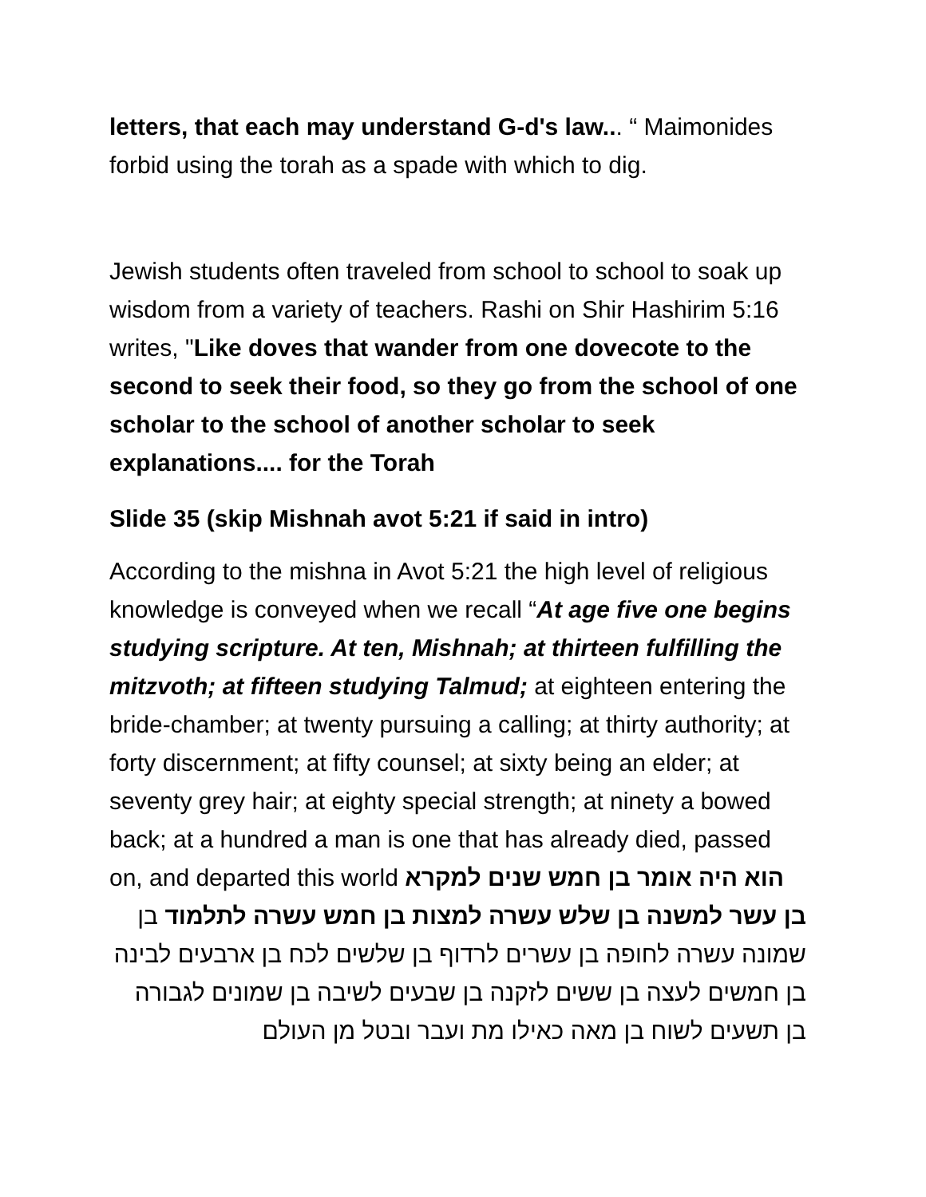letters, that each may understand G-d's law... “ Maimonides forbid using the torah as a spade with which to dig.
Jewish students often traveled from school to school to soak up wisdom from a variety of teachers. Rashi on Shir Hashirim 5:16 writes, "Like doves that wander from one dovecote to the second to seek their food, so they go from the school of one scholar to the school of another scholar to seek explanations.... for the Torah
Slide 35 (skip Mishnah avot 5:21 if said in intro)
According to the mishna in Avot 5:21 the high level of religious knowledge is conveyed when we recall “At age five one begins studying scripture. At ten, Mishnah; at thirteen fulfilling the mitzvoth; at fifteen studying Talmud; at eighteen entering the bride-chamber; at twenty pursuing a calling; at thirty authority; at forty discernment; at fifty counsel; at sixty being an elder; at seventy grey hair; at eighty special strength; at ninety a bowed back; at a hundred a man is one that has already died, passed on, and departed this world הוא היה אומר בן חמש שנים למקרא
בן עשר למשנה בן שלש עשרה למצות בן חמש עשרה לתלמוד בן שמונה עשרה לחופה בן עשרים לרדוף בן שלשים לכח בן ארבעים לבינה בן חמשים לעצה בן ששים לזקנה בן שבעים לשיבה בן שמונים לגבורה בן תשעים לשוח בן מאה כאילו מת ועבר ובטל מן העולם